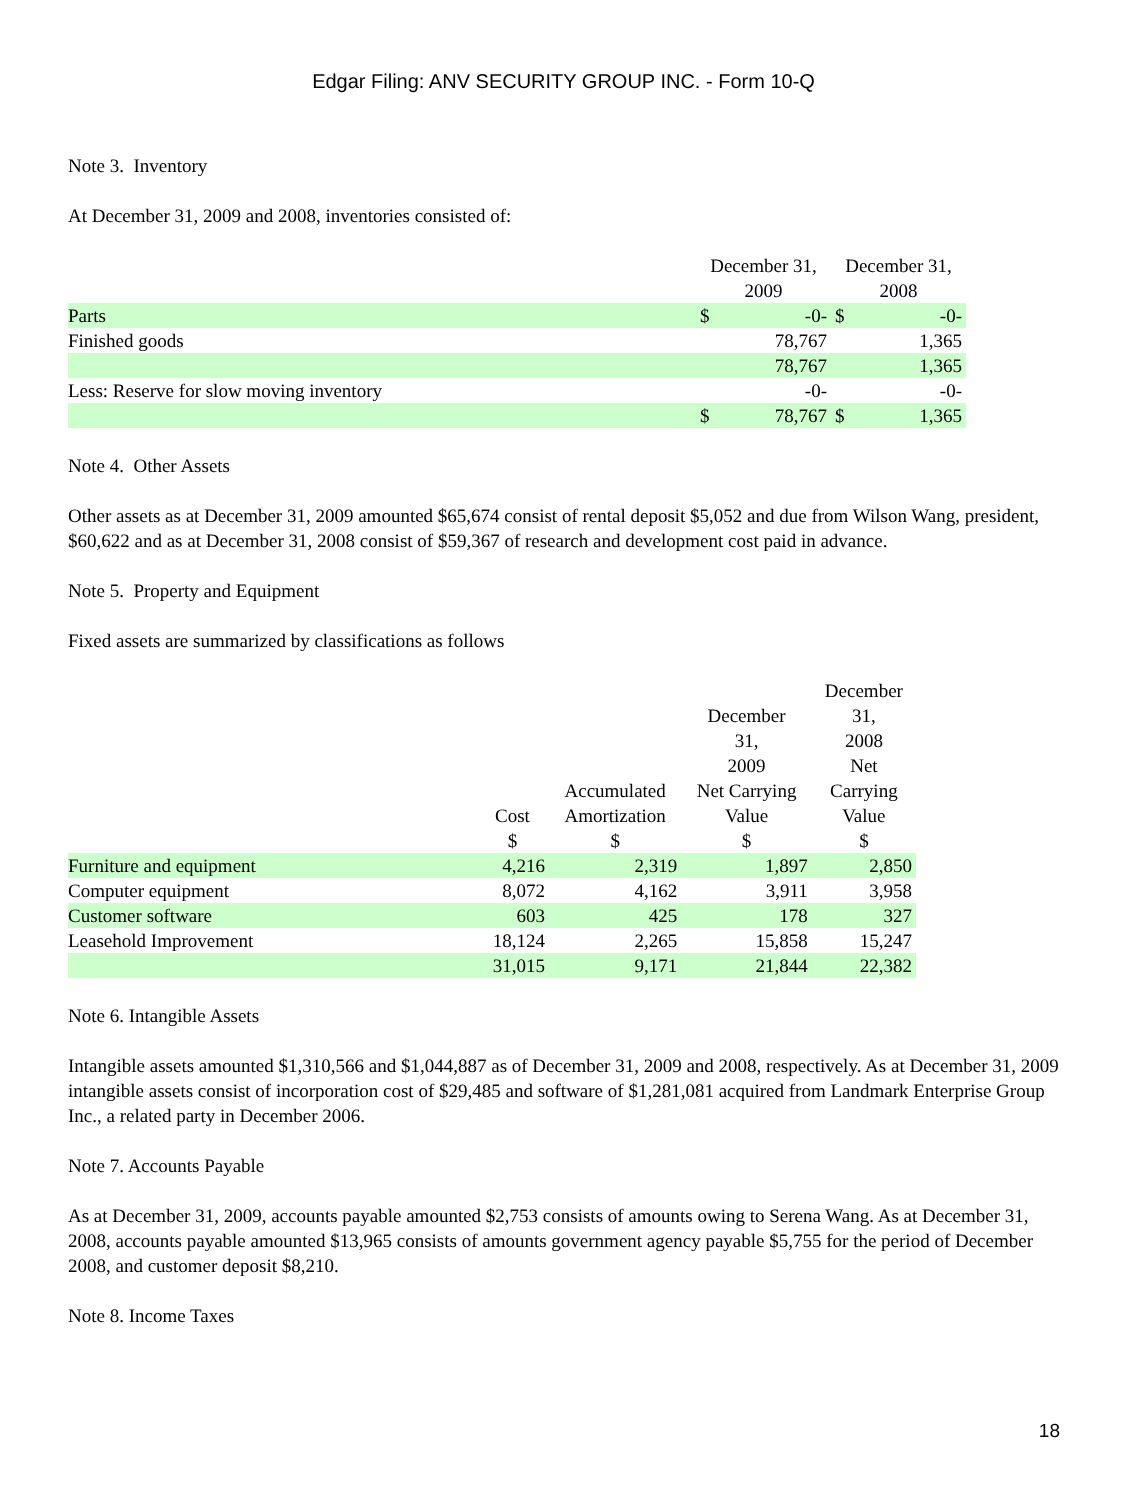Edgar Filing: ANV SECURITY GROUP INC. - Form 10-Q
Note 3. Inventory
At December 31, 2009 and 2008, inventories consisted of:
| | December 31, 2009 | | December 31, 2008 | |
| --- | --- | --- | --- | --- |
| Parts | $ | -0- | $ | -0- |
| Finished goods | | 78,767 | | 1,365 |
| | | 78,767 | | 1,365 |
| Less: Reserve for slow moving inventory | | -0- | | -0- |
| | $ | 78,767 | $ | 1,365 |
Note 4. Other Assets
Other assets as at December 31, 2009 amounted $65,674 consist of rental deposit $5,052 and due from Wilson Wang, president, $60,622 and as at December 31, 2008 consist of $59,367 of research and development cost paid in advance.
Note 5. Property and Equipment
Fixed assets are summarized by classifications as follows
| | Cost $ | Accumulated Amortization $ | December 31, 2009 Net Carrying Value $ | December 31, 2008 Net Carrying Value $ |
| --- | --- | --- | --- | --- |
| Furniture and equipment | 4,216 | 2,319 | 1,897 | 2,850 |
| Computer equipment | 8,072 | 4,162 | 3,911 | 3,958 |
| Customer software | 603 | 425 | 178 | 327 |
| Leasehold Improvement | 18,124 | 2,265 | 15,858 | 15,247 |
| | 31,015 | 9,171 | 21,844 | 22,382 |
Note 6. Intangible Assets
Intangible assets amounted $1,310,566 and $1,044,887 as of December 31, 2009 and 2008, respectively. As at December 31, 2009 intangible assets consist of incorporation cost of $29,485 and software of $1,281,081 acquired from Landmark Enterprise Group Inc., a related party in December 2006.
Note 7. Accounts Payable
As at December 31, 2009, accounts payable amounted $2,753 consists of amounts owing to Serena Wang. As at December 31, 2008, accounts payable amounted $13,965 consists of amounts government agency payable $5,755 for the period of December 2008, and customer deposit $8,210.
Note 8. Income Taxes
18